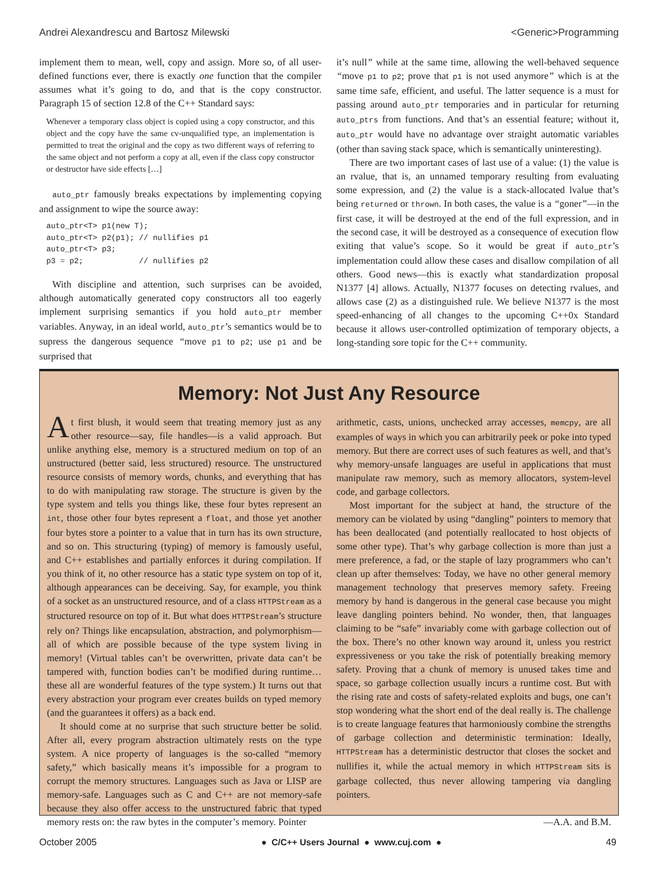Andrei Alexandrescu and Bartosz Milewski <Generic>Programming
implement them to mean, well, copy and assign. More so, of all user-defined functions ever, there is exactly one function that the compiler assumes what it’s going to do, and that is the copy constructor. Paragraph 15 of section 12.8 of the C++ Standard says:
Whenever a temporary class object is copied using a copy constructor, and this object and the copy have the same cv-unqualified type, an implementation is permitted to treat the original and the copy as two different ways of referring to the same object and not perform a copy at all, even if the class copy constructor or destructor have side effects […]
auto_ptr famously breaks expectations by implementing copying and assignment to wipe the source away:
auto_ptr<T> p1(new T);
auto_ptr<T> p2(p1); // nullifies p1
auto_ptr<T> p3;
p3 = p2;            // nullifies p2
With discipline and attention, such surprises can be avoided, although automatically generated copy constructors all too eagerly implement surprising semantics if you hold auto_ptr member variables. Anyway, in an ideal world, auto_ptr’s semantics would be to supress the dangerous sequence “move p1 to p2; use p1 and be surprised that
it’s null” while at the same time, allowing the well-behaved sequence “move p1 to p2; prove that p1 is not used anymore” which is at the same time safe, efficient, and useful. The latter sequence is a must for passing around auto_ptr temporaries and in particular for returning auto_ptrs from functions. And that’s an essential feature; without it, auto_ptr would have no advantage over straight automatic variables (other than saving stack space, which is semantically uninteresting).
There are two important cases of last use of a value: (1) the value is an rvalue, that is, an unnamed temporary resulting from evaluating some expression, and (2) the value is a stack-allocated lvalue that’s being returned or thrown. In both cases, the value is a “goner”—in the first case, it will be destroyed at the end of the full expression, and in the second case, it will be destroyed as a consequence of execution flow exiting that value’s scope. So it would be great if auto_ptr’s implementation could allow these cases and disallow compilation of all others. Good news—this is exactly what standardization proposal N1377 [4] allows. Actually, N1377 focuses on detecting rvalues, and allows case (2) as a distinguished rule. We believe N1377 is the most speed-enhancing of all changes to the upcoming C++0x Standard because it allows user-controlled optimization of temporary objects, a long-standing sore topic for the C++ community.
Memory: Not Just Any Resource
At first blush, it would seem that treating memory just as any other resource—say, file handles—is a valid approach. But unlike anything else, memory is a structured medium on top of an unstructured (better said, less structured) resource. The unstructured resource consists of memory words, chunks, and everything that has to do with manipulating raw storage. The structure is given by the type system and tells you things like, these four bytes represent an int, those other four bytes represent a float, and those yet another four bytes store a pointer to a value that in turn has its own structure, and so on. This structuring (typing) of memory is famously useful, and C++ establishes and partially enforces it during compilation. If you think of it, no other resource has a static type system on top of it, although appearances can be deceiving. Say, for example, you think of a socket as an unstructured resource, and of a class HTTPStream as a structured resource on top of it. But what does HTTPStream’s structure rely on? Things like encapsulation, abstraction, and polymorphism—all of which are possible because of the type system living in memory! (Virtual tables can’t be overwritten, private data can’t be tampered with, function bodies can’t be modified during runtime…these all are wonderful features of the type system.) It turns out that every abstraction your program ever creates builds on typed memory (and the guarantees it offers) as a back end.
It should come at no surprise that such structure better be solid. After all, every program abstraction ultimately rests on the type system. A nice property of languages is the so-called “memory safety,” which basically means it’s impossible for a program to corrupt the memory structures. Languages such as Java or LISP are memory-safe. Languages such as C and C++ are not memory-safe because they also offer access to the unstructured fabric that typed memory rests on: the raw bytes in the computer’s memory. Pointer
arithmetic, casts, unions, unchecked array accesses, memcpy, are all examples of ways in which you can arbitrarily peek or poke into typed memory. But there are correct uses of such features as well, and that’s why memory-unsafe languages are useful in applications that must manipulate raw memory, such as memory allocators, system-level code, and garbage collectors.
Most important for the subject at hand, the structure of the memory can be violated by using “dangling” pointers to memory that has been deallocated (and potentially reallocated to host objects of some other type). That’s why garbage collection is more than just a mere preference, a fad, or the staple of lazy programmers who can’t clean up after themselves: Today, we have no other general memory management technology that preserves memory safety. Freeing memory by hand is dangerous in the general case because you might leave dangling pointers behind. No wonder, then, that languages claiming to be “safe” invariably come with garbage collection out of the box. There’s no other known way around it, unless you restrict expressiveness or you take the risk of potentially breaking memory safety. Proving that a chunk of memory is unused takes time and space, so garbage collection usually incurs a runtime cost. But with the rising rate and costs of safety-related exploits and bugs, one can’t stop wondering what the short end of the deal really is. The challenge is to create language features that harmoniously combine the strengths of garbage collection and deterministic termination: Ideally, HTTPStream has a deterministic destructor that closes the socket and nullifies it, while the actual memory in which HTTPStream sits is garbage collected, thus never allowing tampering via dangling pointers.
—A.A. and B.M.
October 2005 ● C/C++ Users Journal ● www.cuj.com ● 49